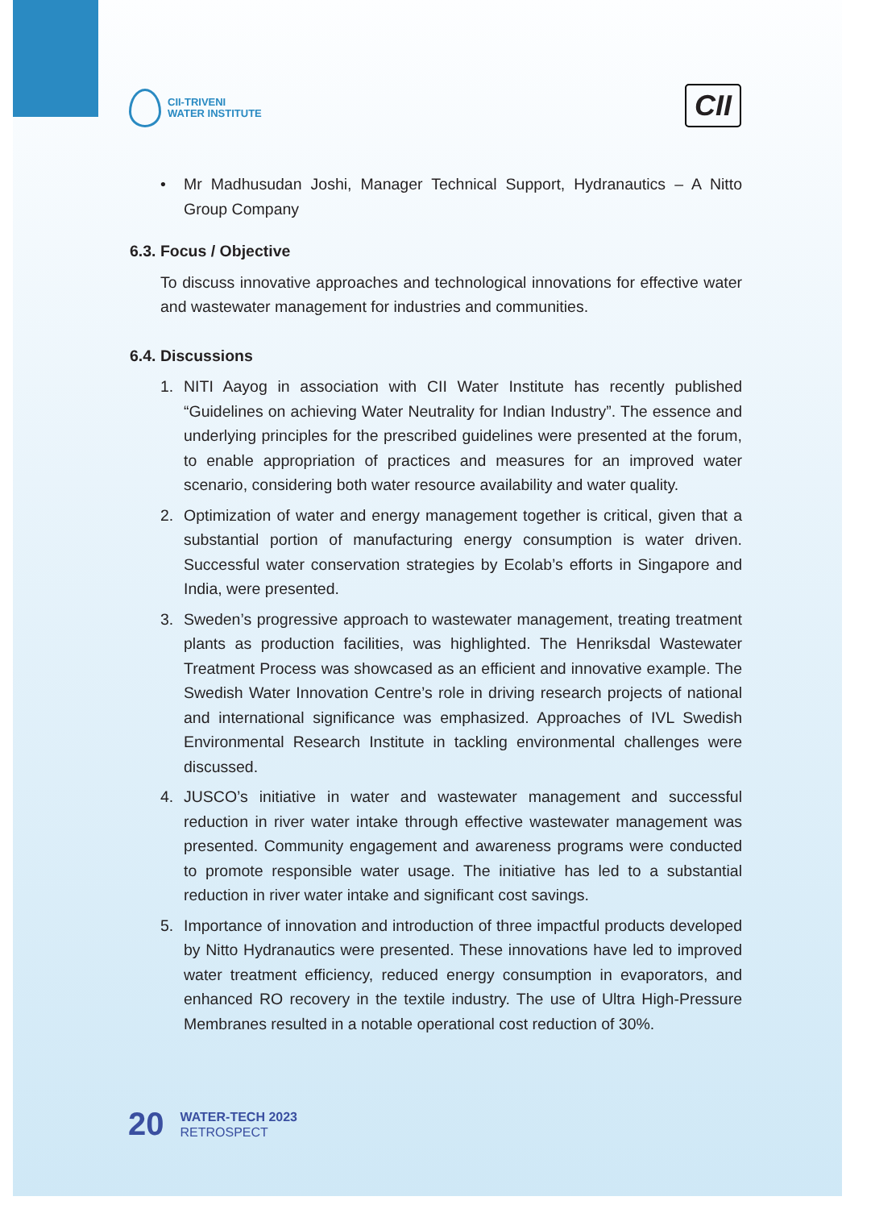CII-TRIVENI
WATER INSTITUTE
CII
• Mr Madhusudan Joshi, Manager Technical Support, Hydranautics – A Nitto Group Company
6.3. Focus / Objective
To discuss innovative approaches and technological innovations for effective water and wastewater management for industries and communities.
6.4. Discussions
1. NITI Aayog in association with CII Water Institute has recently published “Guidelines on achieving Water Neutrality for Indian Industry”. The essence and underlying principles for the prescribed guidelines were presented at the forum, to enable appropriation of practices and measures for an improved water scenario, considering both water resource availability and water quality.
2. Optimization of water and energy management together is critical, given that a substantial portion of manufacturing energy consumption is water driven. Successful water conservation strategies by Ecolab’s efforts in Singapore and India, were presented.
3. Sweden’s progressive approach to wastewater management, treating treatment plants as production facilities, was highlighted. The Henriksdal Wastewater Treatment Process was showcased as an efficient and innovative example. The Swedish Water Innovation Centre’s role in driving research projects of national and international significance was emphasized. Approaches of IVL Swedish Environmental Research Institute in tackling environmental challenges were discussed.
4. JUSCO’s initiative in water and wastewater management and successful reduction in river water intake through effective wastewater management was presented. Community engagement and awareness programs were conducted to promote responsible water usage. The initiative has led to a substantial reduction in river water intake and significant cost savings.
5. Importance of innovation and introduction of three impactful products developed by Nitto Hydranautics were presented. These innovations have led to improved water treatment efficiency, reduced energy consumption in evaporators, and enhanced RO recovery in the textile industry. The use of Ultra High-Pressure Membranes resulted in a notable operational cost reduction of 30%.
20
WATER-TECH 2023
RETROSPECT